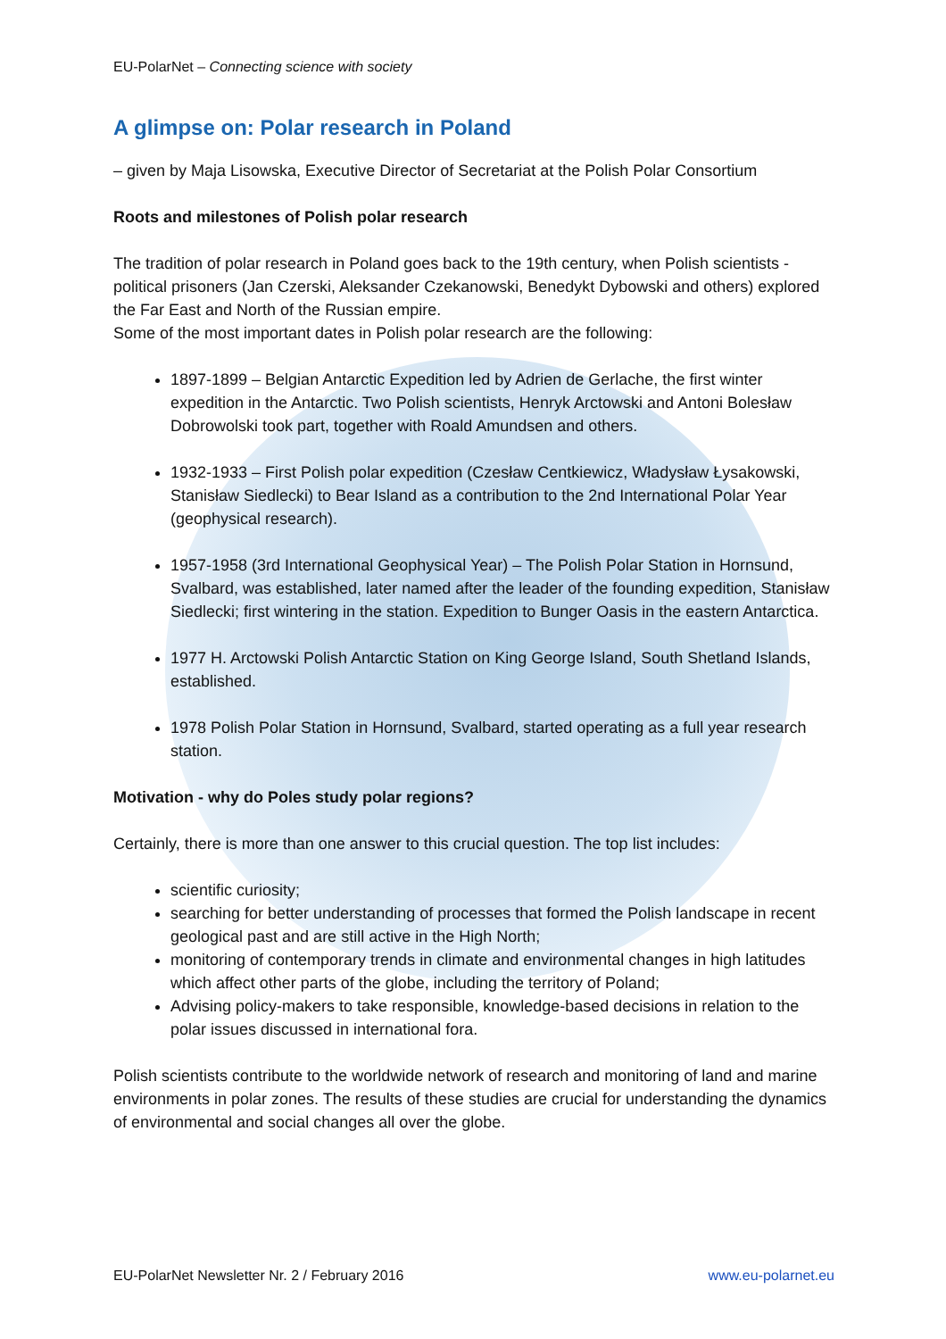EU-PolarNet – Connecting science with society
A glimpse on: Polar research in Poland
– given by Maja Lisowska, Executive Director of Secretariat at the Polish Polar Consortium
Roots and milestones of Polish polar research
The tradition of polar research in Poland goes back to the 19th century, when Polish scientists - political prisoners (Jan Czerski, Aleksander Czekanowski, Benedykt Dybowski and others) explored the Far East and North of the Russian empire.
Some of the most important dates in Polish polar research are the following:
1897-1899 – Belgian Antarctic Expedition led by Adrien de Gerlache, the first winter expedition in the Antarctic. Two Polish scientists, Henryk Arctowski and Antoni Bolesław Dobrowolski took part, together with Roald Amundsen and others.
1932-1933 – First Polish polar expedition (Czesław Centkiewicz, Władysław Łysakowski, Stanisław Siedlecki) to Bear Island as a contribution to the 2nd International Polar Year (geophysical research).
1957-1958 (3rd International Geophysical Year) – The Polish Polar Station in Hornsund, Svalbard, was established, later named after the leader of the founding expedition, Stanisław Siedlecki; first wintering in the station. Expedition to Bunger Oasis in the eastern Antarctica.
1977 H. Arctowski Polish Antarctic Station on King George Island, South Shetland Islands, established.
1978 Polish Polar Station in Hornsund, Svalbard, started operating as a full year research station.
Motivation - why do Poles study polar regions?
Certainly, there is more than one answer to this crucial question. The top list includes:
scientific curiosity;
searching for better understanding of processes that formed the Polish landscape in recent geological past and are still active in the High North;
monitoring of contemporary trends in climate and environmental changes in high latitudes which affect other parts of the globe, including the territory of Poland;
Advising policy-makers to take responsible, knowledge-based decisions in relation to the polar issues discussed in international fora.
Polish scientists contribute to the worldwide network of research and monitoring of land and marine environments in polar zones. The results of these studies are crucial for understanding the dynamics of environmental and social changes all over the globe.
EU-PolarNet Newsletter Nr. 2 / February 2016 www.eu-polarnet.eu